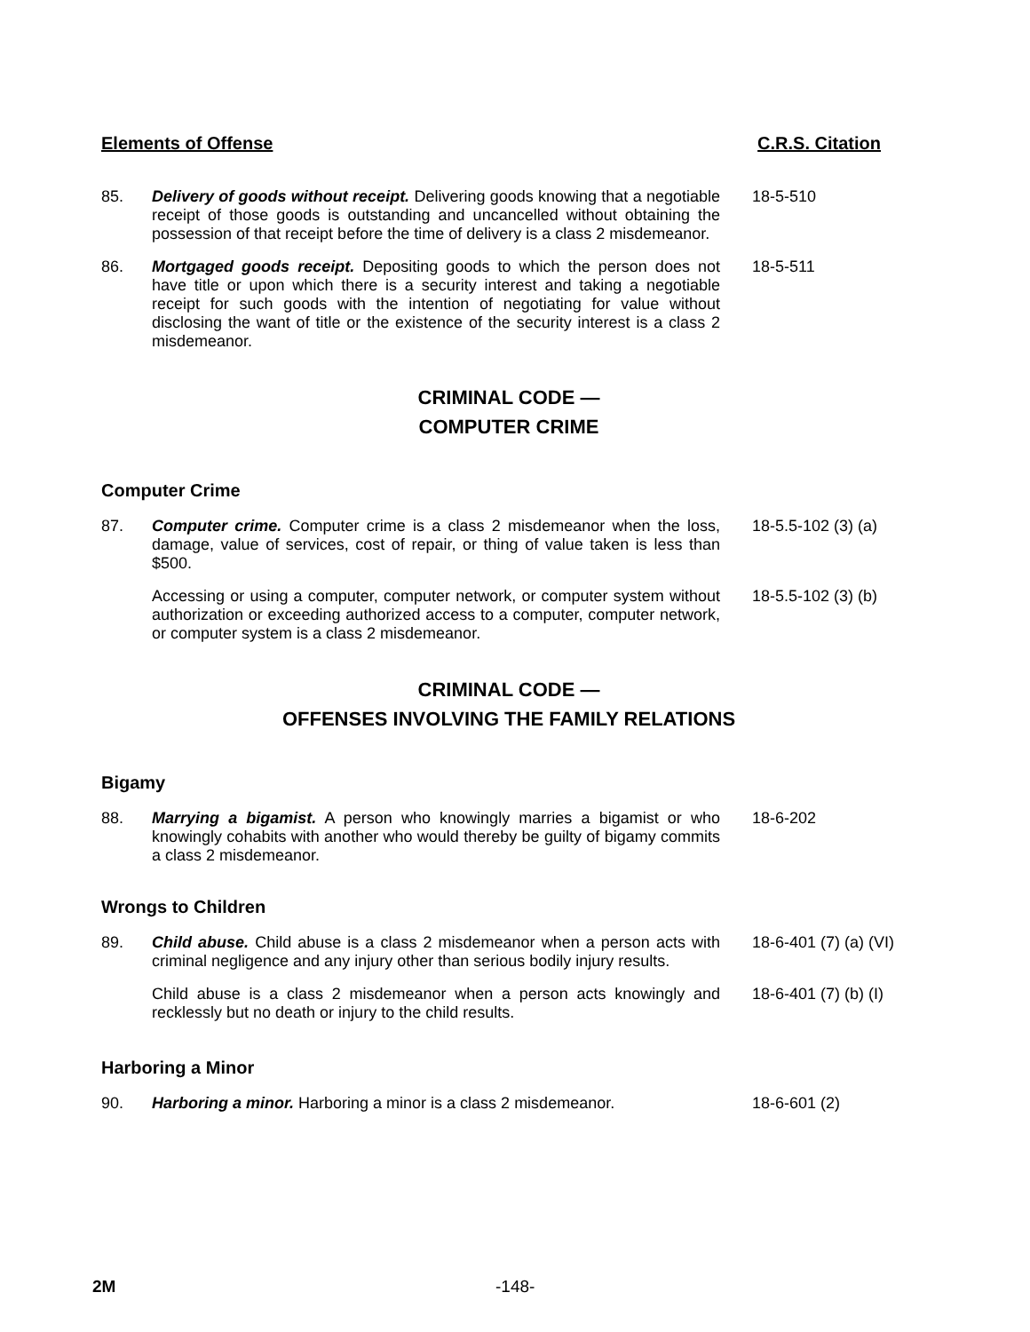Elements of Offense C.R.S. Citation
85. Delivery of goods without receipt. Delivering goods knowing that a negotiable receipt of those goods is outstanding and uncancelled without obtaining the possession of that receipt before the time of delivery is a class 2 misdemeanor.
18-5-510
86. Mortgaged goods receipt. Depositing goods to which the person does not have title or upon which there is a security interest and taking a negotiable receipt for such goods with the intention of negotiating for value without disclosing the want of title or the existence of the security interest is a class 2 misdemeanor.
18-5-511
CRIMINAL CODE —
COMPUTER CRIME
Computer Crime
87. Computer crime. Computer crime is a class 2 misdemeanor when the loss, damage, value of services, cost of repair, or thing of value taken is less than $500.
18-5.5-102 (3) (a)
Accessing or using a computer, computer network, or computer system without authorization or exceeding authorized access to a computer, computer network, or computer system is a class 2 misdemeanor.
18-5.5-102 (3) (b)
CRIMINAL CODE —
OFFENSES INVOLVING THE FAMILY RELATIONS
Bigamy
88. Marrying a bigamist. A person who knowingly marries a bigamist or who knowingly cohabits with another who would thereby be guilty of bigamy commits a class 2 misdemeanor.
18-6-202
Wrongs to Children
89. Child abuse. Child abuse is a class 2 misdemeanor when a person acts with criminal negligence and any injury other than serious bodily injury results.
18-6-401 (7) (a) (VI)
Child abuse is a class 2 misdemeanor when a person acts knowingly and recklessly but no death or injury to the child results.
18-6-401 (7) (b) (I)
Harboring a Minor
90. Harboring a minor. Harboring a minor is a class 2 misdemeanor.
18-6-601 (2)
2M -148-